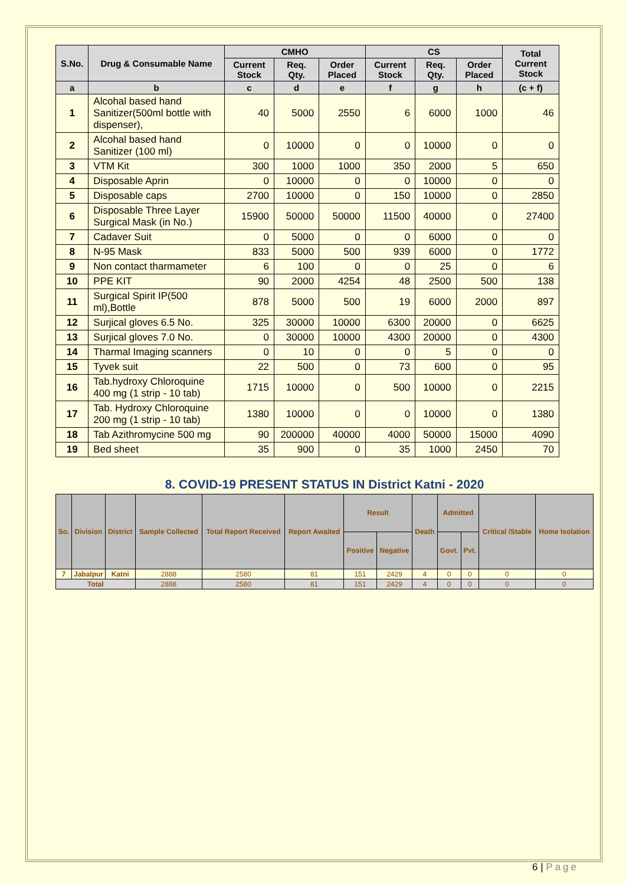| S.No. | Drug & Consumable Name | CMHO | | | CS | | | Total Current Stock |
| --- | --- | --- | --- | --- | --- | --- | --- | --- |
| | | Current Stock | Req. Qty. | Order Placed | Current Stock | Req. Qty. | Order Placed | |
| a | b | c | d | e | f | g | h | (c + f) |
| 1 | Alcohal based hand Sanitizer(500ml bottle with dispenser), | 40 | 5000 | 2550 | 6 | 6000 | 1000 | 46 |
| 2 | Alcohal based hand Sanitizer (100 ml) | 0 | 10000 | 0 | 0 | 10000 | 0 | 0 |
| 3 | VTM Kit | 300 | 1000 | 1000 | 350 | 2000 | 5 | 650 |
| 4 | Disposable Aprin | 0 | 10000 | 0 | 0 | 10000 | 0 | 0 |
| 5 | Disposable caps | 2700 | 10000 | 0 | 150 | 10000 | 0 | 2850 |
| 6 | Disposable Three Layer Surgical Mask (in No.) | 15900 | 50000 | 50000 | 11500 | 40000 | 0 | 27400 |
| 7 | Cadaver Suit | 0 | 5000 | 0 | 0 | 6000 | 0 | 0 |
| 8 | N-95 Mask | 833 | 5000 | 500 | 939 | 6000 | 0 | 1772 |
| 9 | Non contact tharmameter | 6 | 100 | 0 | 0 | 25 | 0 | 6 |
| 10 | PPE KIT | 90 | 2000 | 4254 | 48 | 2500 | 500 | 138 |
| 11 | Surgical Spirit IP(500 ml),Bottle | 878 | 5000 | 500 | 19 | 6000 | 2000 | 897 |
| 12 | Surjical gloves 6.5 No. | 325 | 30000 | 10000 | 6300 | 20000 | 0 | 6625 |
| 13 | Surjical gloves 7.0 No. | 0 | 30000 | 10000 | 4300 | 20000 | 0 | 4300 |
| 14 | Tharmal Imaging scanners | 0 | 10 | 0 | 0 | 5 | 0 | 0 |
| 15 | Tyvek suit | 22 | 500 | 0 | 73 | 600 | 0 | 95 |
| 16 | Tab.hydroxy Chloroquine 400 mg (1 strip - 10 tab) | 1715 | 10000 | 0 | 500 | 10000 | 0 | 2215 |
| 17 | Tab. Hydroxy Chloroquine 200 mg (1 strip - 10 tab) | 1380 | 10000 | 0 | 0 | 10000 | 0 | 1380 |
| 18 | Tab Azithromycine 500 mg | 90 | 200000 | 40000 | 4000 | 50000 | 15000 | 4090 |
| 19 | Bed sheet | 35 | 900 | 0 | 35 | 1000 | 2450 | 70 |
8. COVID-19 PRESENT STATUS IN District Katni - 2020
| So. | Division | District | Sample Collected | Total Report Received | Report Awaited | Result | | Death | Admitted | | Critical /Stable | Home Isolation |
| --- | --- | --- | --- | --- | --- | --- | --- | --- | --- | --- | --- | --- |
| | | | | | | Positive | Negative | | Govt. | Pvt. | | |
| 7 | Jabalpur | Katni | 2888 | 2580 | 81 | 151 | 2429 | 4 | 0 | 0 | 0 | 0 |
| Total | | | 2888 | 2580 | 81 | 151 | 2429 | 4 | 0 | 0 | 0 | 0 |
6 | Page